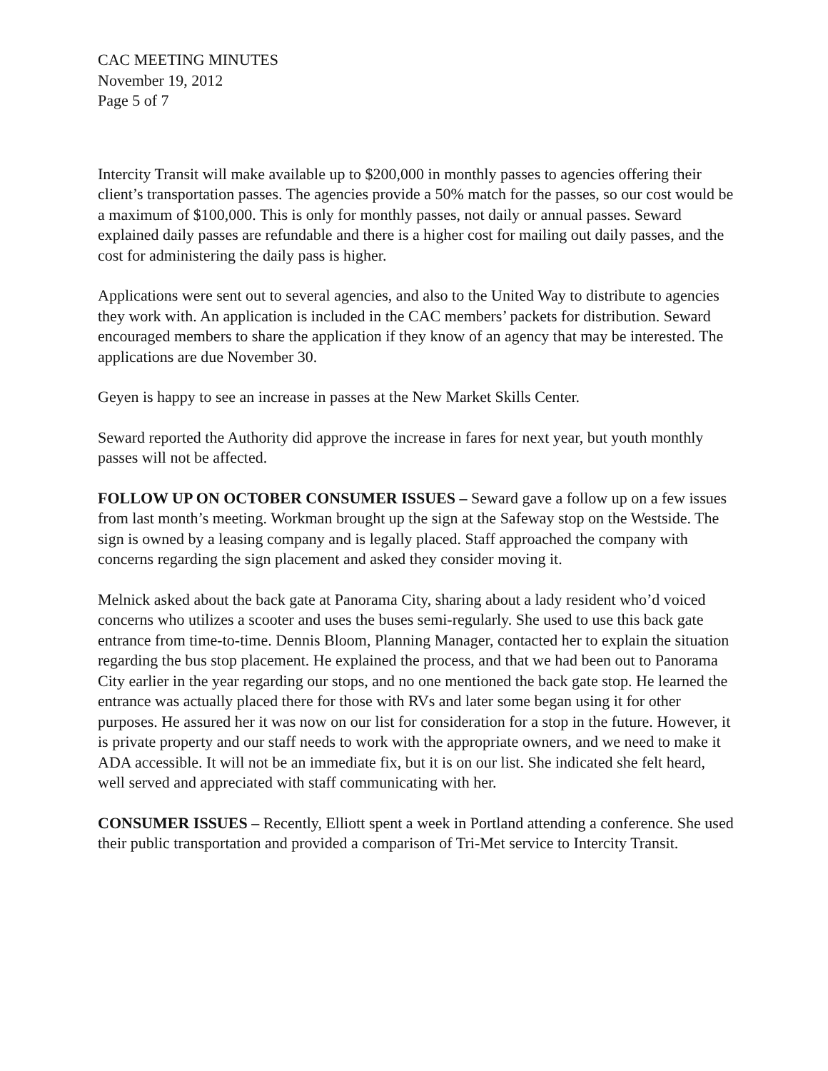CAC MEETING MINUTES
November 19, 2012
Page 5 of 7
Intercity Transit will make available up to $200,000 in monthly passes to agencies offering their client’s transportation passes. The agencies provide a 50% match for the passes, so our cost would be a maximum of $100,000. This is only for monthly passes, not daily or annual passes. Seward explained daily passes are refundable and there is a higher cost for mailing out daily passes, and the cost for administering the daily pass is higher.
Applications were sent out to several agencies, and also to the United Way to distribute to agencies they work with. An application is included in the CAC members’ packets for distribution. Seward encouraged members to share the application if they know of an agency that may be interested. The applications are due November 30.
Geyen is happy to see an increase in passes at the New Market Skills Center.
Seward reported the Authority did approve the increase in fares for next year, but youth monthly passes will not be affected.
FOLLOW UP ON OCTOBER CONSUMER ISSUES – Seward gave a follow up on a few issues from last month’s meeting. Workman brought up the sign at the Safeway stop on the Westside. The sign is owned by a leasing company and is legally placed. Staff approached the company with concerns regarding the sign placement and asked they consider moving it.
Melnick asked about the back gate at Panorama City, sharing about a lady resident who’d voiced concerns who utilizes a scooter and uses the buses semi-regularly. She used to use this back gate entrance from time-to-time. Dennis Bloom, Planning Manager, contacted her to explain the situation regarding the bus stop placement. He explained the process, and that we had been out to Panorama City earlier in the year regarding our stops, and no one mentioned the back gate stop. He learned the entrance was actually placed there for those with RVs and later some began using it for other purposes. He assured her it was now on our list for consideration for a stop in the future. However, it is private property and our staff needs to work with the appropriate owners, and we need to make it ADA accessible. It will not be an immediate fix, but it is on our list. She indicated she felt heard, well served and appreciated with staff communicating with her.
CONSUMER ISSUES – Recently, Elliott spent a week in Portland attending a conference. She used their public transportation and provided a comparison of Tri-Met service to Intercity Transit.